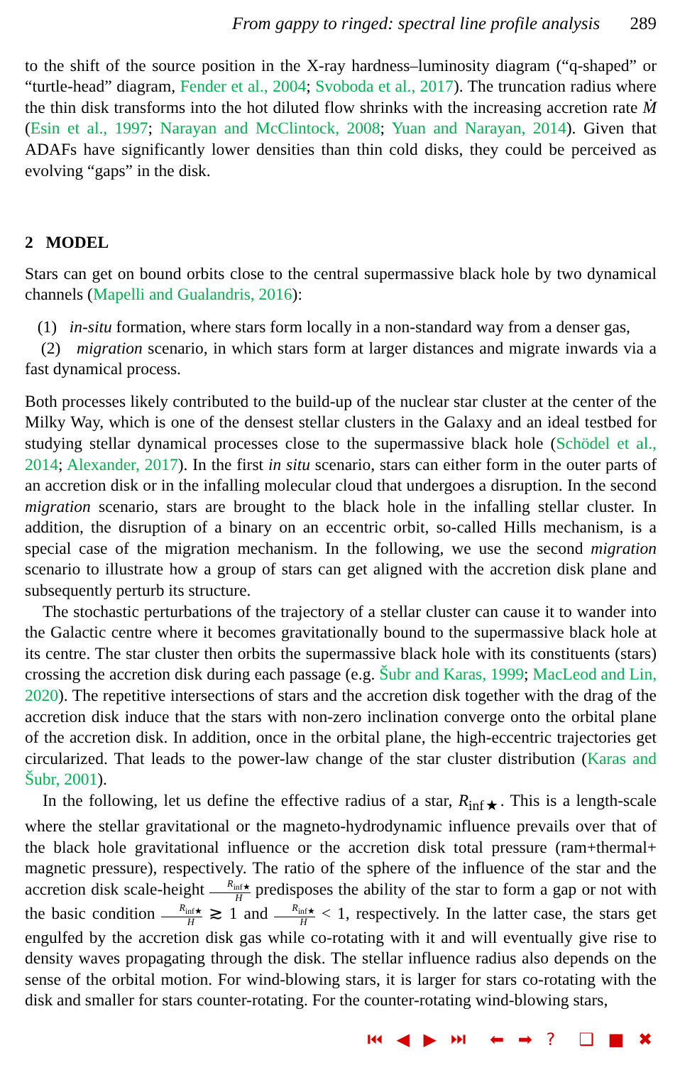From gappy to ringed: spectral line profile analysis 289
to the shift of the source position in the X-ray hardness–luminosity diagram (“q-shaped” or “turtle-head” diagram, Fender et al., 2004; Svoboda et al., 2017). The truncation radius where the thin disk transforms into the hot diluted flow shrinks with the increasing accretion rate Ṁ (Esin et al., 1997; Narayan and McClintock, 2008; Yuan and Narayan, 2014). Given that ADAFs have significantly lower densities than thin cold disks, they could be perceived as evolving “gaps” in the disk.
2 MODEL
Stars can get on bound orbits close to the central supermassive black hole by two dynamical channels (Mapelli and Gualandris, 2016):
(1) in-situ formation, where stars form locally in a non-standard way from a denser gas,
(2) migration scenario, in which stars form at larger distances and migrate inwards via a fast dynamical process.
Both processes likely contributed to the build-up of the nuclear star cluster at the center of the Milky Way, which is one of the densest stellar clusters in the Galaxy and an ideal testbed for studying stellar dynamical processes close to the supermassive black hole (Schödel et al., 2014; Alexander, 2017). In the first in situ scenario, stars can either form in the outer parts of an accretion disk or in the infalling molecular cloud that undergoes a disruption. In the second migration scenario, stars are brought to the black hole in the infalling stellar cluster. In addition, the disruption of a binary on an eccentric orbit, so-called Hills mechanism, is a special case of the migration mechanism. In the following, we use the second migration scenario to illustrate how a group of stars can get aligned with the accretion disk plane and subsequently perturb its structure.
The stochastic perturbations of the trajectory of a stellar cluster can cause it to wander into the Galactic centre where it becomes gravitationally bound to the supermassive black hole at its centre. The star cluster then orbits the supermassive black hole with its constituents (stars) crossing the accretion disk during each passage (e.g. Šubr and Karas, 1999; MacLeod and Lin, 2020). The repetitive intersections of stars and the accretion disk together with the drag of the accretion disk induce that the stars with non-zero inclination converge onto the orbital plane of the accretion disk. In addition, once in the orbital plane, the high-eccentric trajectories get circularized. That leads to the power-law change of the star cluster distribution (Karas and Šubr, 2001).
In the following, let us define the effective radius of a star, R<sub>inf★</sub>. This is a length-scale where the stellar gravitational or the magneto-hydrodynamic influence prevails over that of the black hole gravitational influence or the accretion disk total pressure (ram+thermal+ magnetic pressure), respectively. The ratio of the sphere of the influence of the star and the accretion disk scale-height R<sub>inf★</sub> H predisposes the ability of the star to form a gap or not with the basic condition R<sub>inf★</sub> H ≳ 1 and R<sub>inf★</sub> H < 1, respectively. In the latter case, the stars get engulfed by the accretion disk gas while co-rotating with it and will eventually give rise to density waves propagating through the disk. The stellar influence radius also depends on the sense of the orbital motion. For wind-blowing stars, it is larger for stars co-rotating with the disk and smaller for stars counter-rotating. For the counter-rotating wind-blowing stars,
⏮ ◀ ▶ ⏭ ⬅ ➡ ? ❑ ■ ✖